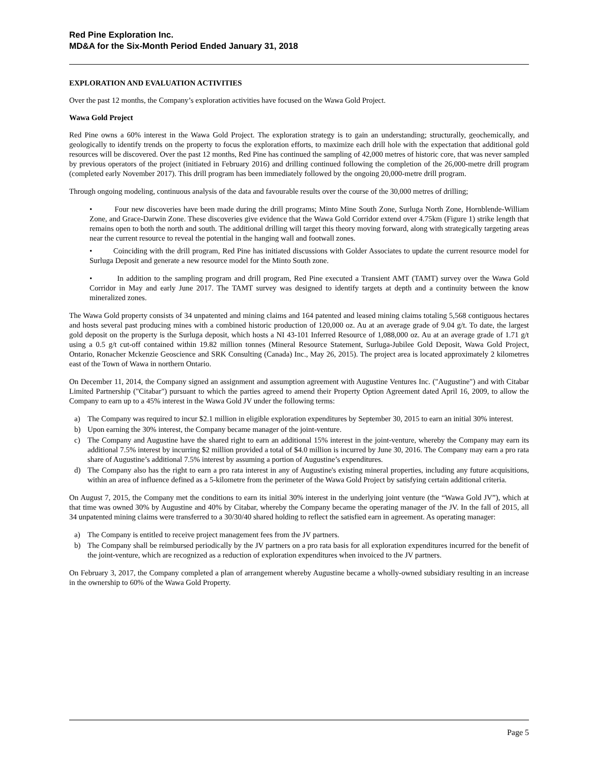Red Pine Exploration Inc.
MD&A for the Six-Month Period Ended January 31, 2018
EXPLORATION AND EVALUATION ACTIVITIES
Over the past 12 months, the Company’s exploration activities have focused on the Wawa Gold Project.
Wawa Gold Project
Red Pine owns a 60% interest in the Wawa Gold Project. The exploration strategy is to gain an understanding; structurally, geochemically, and geologically to identify trends on the property to focus the exploration efforts, to maximize each drill hole with the expectation that additional gold resources will be discovered. Over the past 12 months, Red Pine has continued the sampling of 42,000 metres of historic core, that was never sampled by previous operators of the project (initiated in February 2016) and drilling continued following the completion of the 26,000-metre drill program (completed early November 2017). This drill program has been immediately followed by the ongoing 20,000-metre drill program.
Through ongoing modeling, continuous analysis of the data and favourable results over the course of the 30,000 metres of drilling;
• Four new discoveries have been made during the drill programs; Minto Mine South Zone, Surluga North Zone, Hornblende-William Zone, and Grace-Darwin Zone. These discoveries give evidence that the Wawa Gold Corridor extend over 4.75km (Figure 1) strike length that remains open to both the north and south. The additional drilling will target this theory moving forward, along with strategically targeting areas near the current resource to reveal the potential in the hanging wall and footwall zones.
• Coinciding with the drill program, Red Pine has initiated discussions with Golder Associates to update the current resource model for Surluga Deposit and generate a new resource model for the Minto South zone.
• In addition to the sampling program and drill program, Red Pine executed a Transient AMT (TAMT) survey over the Wawa Gold Corridor in May and early June 2017. The TAMT survey was designed to identify targets at depth and a continuity between the know mineralized zones.
The Wawa Gold property consists of 34 unpatented and mining claims and 164 patented and leased mining claims totaling 5,568 contiguous hectares and hosts several past producing mines with a combined historic production of 120,000 oz. Au at an average grade of 9.04 g/t. To date, the largest gold deposit on the property is the Surluga deposit, which hosts a NI 43-101 Inferred Resource of 1,088,000 oz. Au at an average grade of 1.71 g/t using a 0.5 g/t cut-off contained within 19.82 million tonnes (Mineral Resource Statement, Surluga-Jubilee Gold Deposit, Wawa Gold Project, Ontario, Ronacher Mckenzie Geoscience and SRK Consulting (Canada) Inc., May 26, 2015). The project area is located approximately 2 kilometres east of the Town of Wawa in northern Ontario.
On December 11, 2014, the Company signed an assignment and assumption agreement with Augustine Ventures Inc. ("Augustine") and with Citabar Limited Partnership ("Citabar") pursuant to which the parties agreed to amend their Property Option Agreement dated April 16, 2009, to allow the Company to earn up to a 45% interest in the Wawa Gold JV under the following terms:
a) The Company was required to incur $2.1 million in eligible exploration expenditures by September 30, 2015 to earn an initial 30% interest.
b) Upon earning the 30% interest, the Company became manager of the joint-venture.
c) The Company and Augustine have the shared right to earn an additional 15% interest in the joint-venture, whereby the Company may earn its additional 7.5% interest by incurring $2 million provided a total of $4.0 million is incurred by June 30, 2016. The Company may earn a pro rata share of Augustine’s additional 7.5% interest by assuming a portion of Augustine’s expenditures.
d) The Company also has the right to earn a pro rata interest in any of Augustine's existing mineral properties, including any future acquisitions, within an area of influence defined as a 5-kilometre from the perimeter of the Wawa Gold Project by satisfying certain additional criteria.
On August 7, 2015, the Company met the conditions to earn its initial 30% interest in the underlying joint venture (the “Wawa Gold JV”), which at that time was owned 30% by Augustine and 40% by Citabar, whereby the Company became the operating manager of the JV. In the fall of 2015, all 34 unpatented mining claims were transferred to a 30/30/40 shared holding to reflect the satisfied earn in agreement. As operating manager:
a) The Company is entitled to receive project management fees from the JV partners.
b) The Company shall be reimbursed periodically by the JV partners on a pro rata basis for all exploration expenditures incurred for the benefit of the joint-venture, which are recognized as a reduction of exploration expenditures when invoiced to the JV partners.
On February 3, 2017, the Company completed a plan of arrangement whereby Augustine became a wholly-owned subsidiary resulting in an increase in the ownership to 60% of the Wawa Gold Property.
Page 5